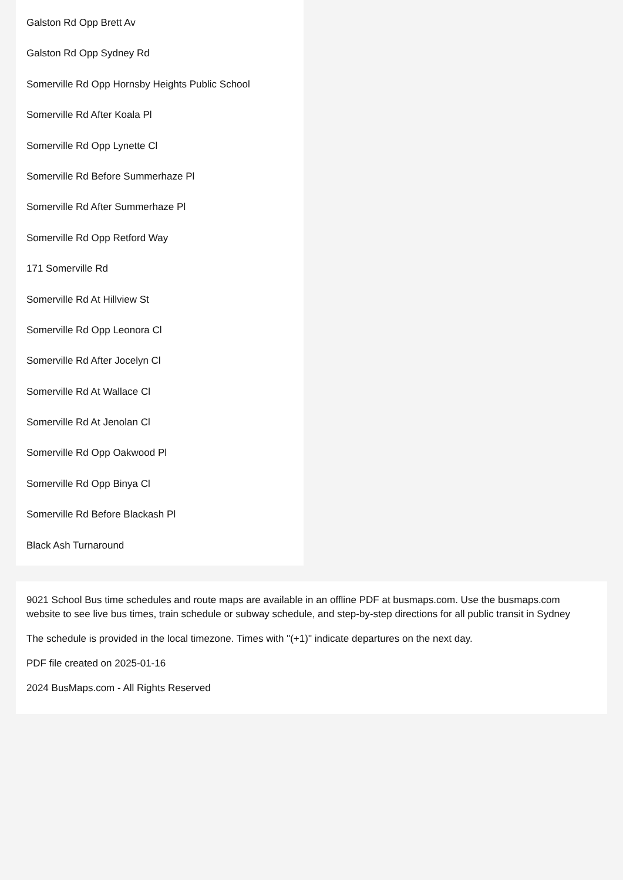Galston Rd Opp Brett Av
Galston Rd Opp Sydney Rd
Somerville Rd Opp Hornsby Heights Public School
Somerville Rd After Koala Pl
Somerville Rd Opp Lynette Cl
Somerville Rd Before Summerhaze Pl
Somerville Rd After Summerhaze Pl
Somerville Rd Opp Retford Way
171 Somerville Rd
Somerville Rd At Hillview St
Somerville Rd Opp Leonora Cl
Somerville Rd After Jocelyn Cl
Somerville Rd At Wallace Cl
Somerville Rd At Jenolan Cl
Somerville Rd Opp Oakwood Pl
Somerville Rd Opp Binya Cl
Somerville Rd Before Blackash Pl
Black Ash Turnaround
9021 School Bus time schedules and route maps are available in an offline PDF at busmaps.com. Use the busmaps.com website to see live bus times, train schedule or subway schedule, and step-by-step directions for all public transit in Sydney
The schedule is provided in the local timezone. Times with "(+1)" indicate departures on the next day.
PDF file created on 2025-01-16
2024 BusMaps.com - All Rights Reserved